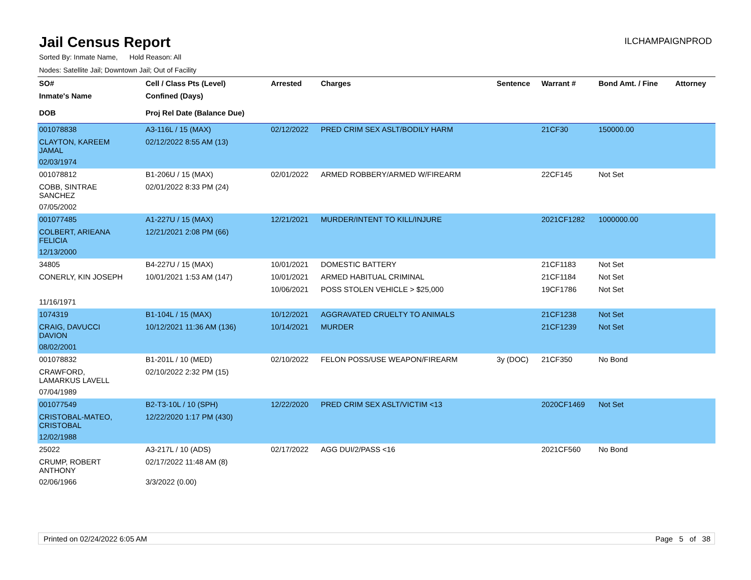Jail Census Report
ILCHAMPAIGNPROD
Sorted By: Inmate Name, Hold Reason: All
Nodes: Satellite Jail; Downtown Jail; Out of Facility
| SO# | Cell / Class Pts (Level) | Arrested | Charges | Sentence | Warrant # | Bond Amt. / Fine | Attorney |
| --- | --- | --- | --- | --- | --- | --- | --- |
| Inmate's Name | Confined (Days) | | | | | | |
| DOB | Proj Rel Date (Balance Due) | | | | | | |
| 001078838 | A3-116L / 15 (MAX) | 02/12/2022 | PRED CRIM SEX ASLT/BODILY HARM | | 21CF30 | 150000.00 | |
| CLAYTON, KAREEM JAMAL | 02/12/2022 8:55 AM (13) | | | | | | |
| 02/03/1974 | | | | | | | |
| 001078812 | B1-206U / 15 (MAX) | 02/01/2022 | ARMED ROBBERY/ARMED W/FIREARM | | 22CF145 | Not Set | |
| COBB, SINTRAE SANCHEZ | 02/01/2022 8:33 PM (24) | | | | | | |
| 07/05/2002 | | | | | | | |
| 001077485 | A1-227U / 15 (MAX) | 12/21/2021 | MURDER/INTENT TO KILL/INJURE | | 2021CF1282 | 1000000.00 | |
| COLBERT, ARIEANA FELICIA | 12/21/2021 2:08 PM (66) | | | | | | |
| 12/13/2000 | | | | | | | |
| 34805 | B4-227U / 15 (MAX) | 10/01/2021 | DOMESTIC BATTERY | | 21CF1183 | Not Set | |
| CONERLY, KIN JOSEPH | 10/01/2021 1:53 AM (147) | 10/01/2021 | ARMED HABITUAL CRIMINAL | | 21CF1184 | Not Set | |
| | | 10/06/2021 | POSS STOLEN VEHICLE > $25,000 | | 19CF1786 | Not Set | |
| 11/16/1971 | | | | | | | |
| 1074319 | B1-104L / 15 (MAX) | 10/12/2021 | AGGRAVATED CRUELTY TO ANIMALS | | 21CF1238 | Not Set | |
| CRAIG, DAVUCCI DAVION | 10/12/2021 11:36 AM (136) | 10/14/2021 | MURDER | | 21CF1239 | Not Set | |
| 08/02/2001 | | | | | | | |
| 001078832 | B1-201L / 10 (MED) | 02/10/2022 | FELON POSS/USE WEAPON/FIREARM | 3y (DOC) | 21CF350 | No Bond | |
| CRAWFORD, LAMARKUS LAVELL | 02/10/2022 2:32 PM (15) | | | | | | |
| 07/04/1989 | | | | | | | |
| 001077549 | B2-T3-10L / 10 (SPH) | 12/22/2020 | PRED CRIM SEX ASLT/VICTIM <13 | | 2020CF1469 | Not Set | |
| CRISTOBAL-MATEO, CRISTOBAL | 12/22/2020 1:17 PM (430) | | | | | | |
| 12/02/1988 | | | | | | | |
| 25022 | A3-217L / 10 (ADS) | 02/17/2022 | AGG DUI/2/PASS <16 | | 2021CF560 | No Bond | |
| CRUMP, ROBERT ANTHONY | 02/17/2022 11:48 AM (8) | | | | | | |
| 02/06/1966 | 3/3/2022 (0.00) | | | | | | |
Printed on 02/24/2022 6:05 AM Page 5 of 38